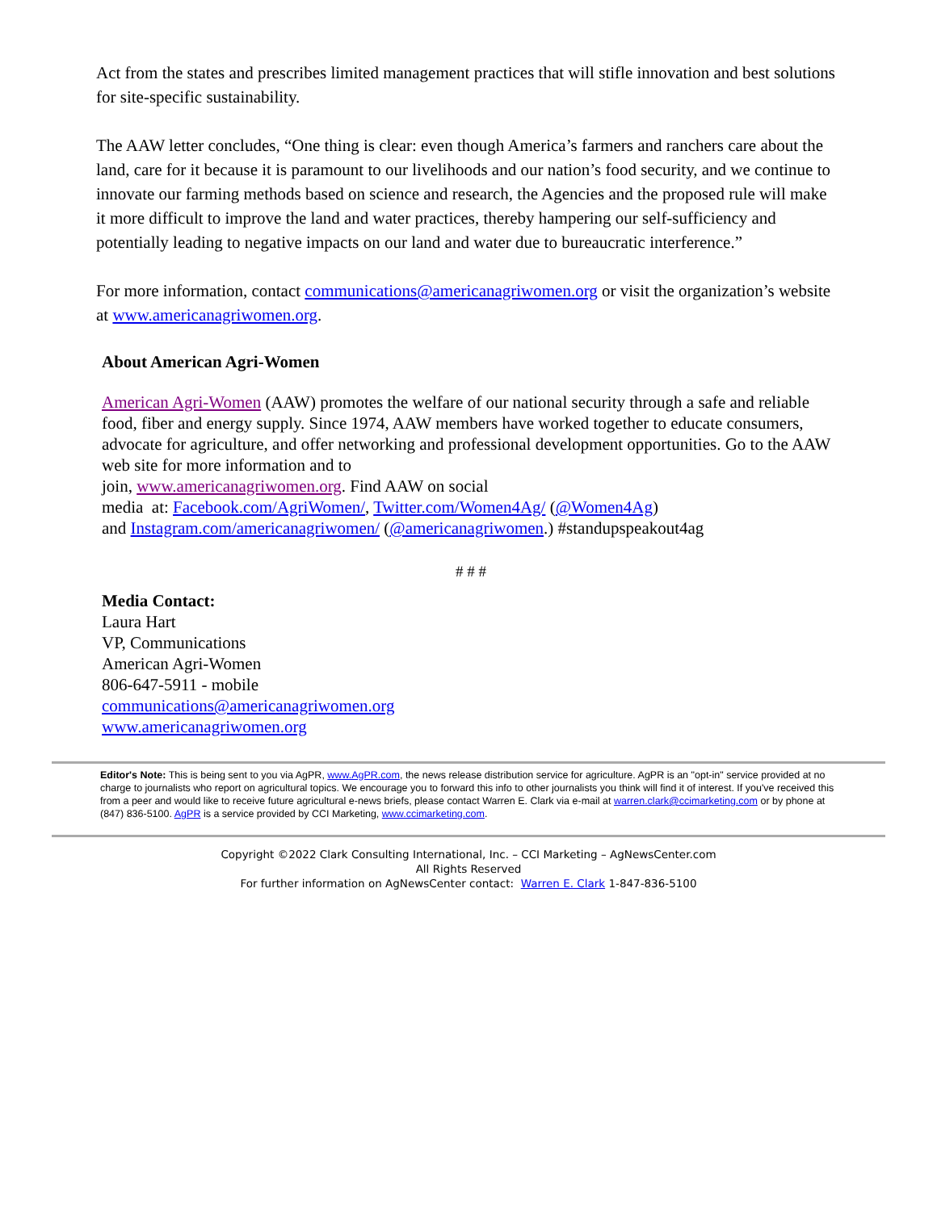Act from the states and prescribes limited management practices that will stifle innovation and best solutions for site-specific sustainability.
The AAW letter concludes, “One thing is clear: even though America’s farmers and ranchers care about the land, care for it because it is paramount to our livelihoods and our nation’s food security, and we continue to innovate our farming methods based on science and research, the Agencies and the proposed rule will make it more difficult to improve the land and water practices, thereby hampering our self-sufficiency and potentially leading to negative impacts on our land and water due to bureaucratic interference.”
For more information, contact communications@americanagriwomen.org or visit the organization’s website at www.americanagriwomen.org.
About American Agri-Women
American Agri-Women (AAW) promotes the welfare of our national security through a safe and reliable food, fiber and energy supply. Since 1974, AAW members have worked together to educate consumers, advocate for agriculture, and offer networking and professional development opportunities. Go to the AAW web site for more information and to
join, www.americanagriwomen.org. Find AAW on social
media at: Facebook.com/AgriWomen/, Twitter.com/Women4Ag/ (@Women4Ag)
and Instagram.com/americanagriwomen/ (@americanagriwomen.) #standupspeakout4ag
# # #
Media Contact:
Laura Hart
VP, Communications
American Agri-Women
806-647-5911 - mobile
communications@americanagriwomen.org
www.americanagriwomen.org
Editor's Note: This is being sent to you via AgPR, www.AgPR.com, the news release distribution service for agriculture. AgPR is an "opt-in" service provided at no charge to journalists who report on agricultural topics. We encourage you to forward this info to other journalists you think will find it of interest. If you've received this from a peer and would like to receive future agricultural e-news briefs, please contact Warren E. Clark via e-mail at warren.clark@ccimarketing.com or by phone at (847) 836-5100. AgPR is a service provided by CCI Marketing, www.ccimarketing.com.
Copyright ©2022 Clark Consulting International, Inc. – CCI Marketing – AgNewsCenter.com
All Rights Reserved
For further information on AgNewsCenter contact: Warren E. Clark 1-847-836-5100